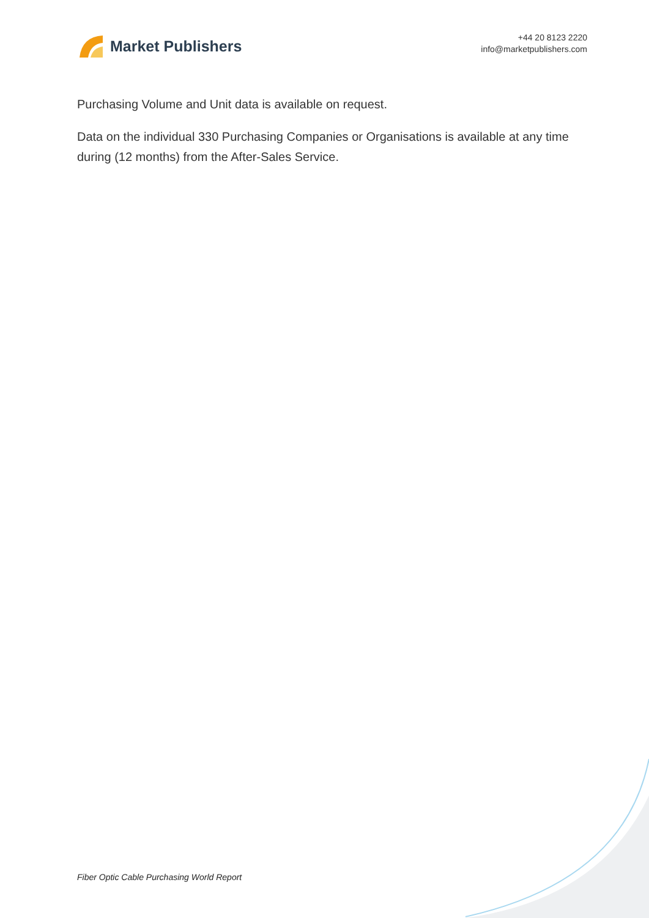Market Publishers
+44 20 8123 2220
info@marketpublishers.com
Purchasing Volume and Unit data is available on request.
Data on the individual 330 Purchasing Companies or Organisations is available at any time during (12 months) from the After-Sales Service.
Fiber Optic Cable Purchasing World Report